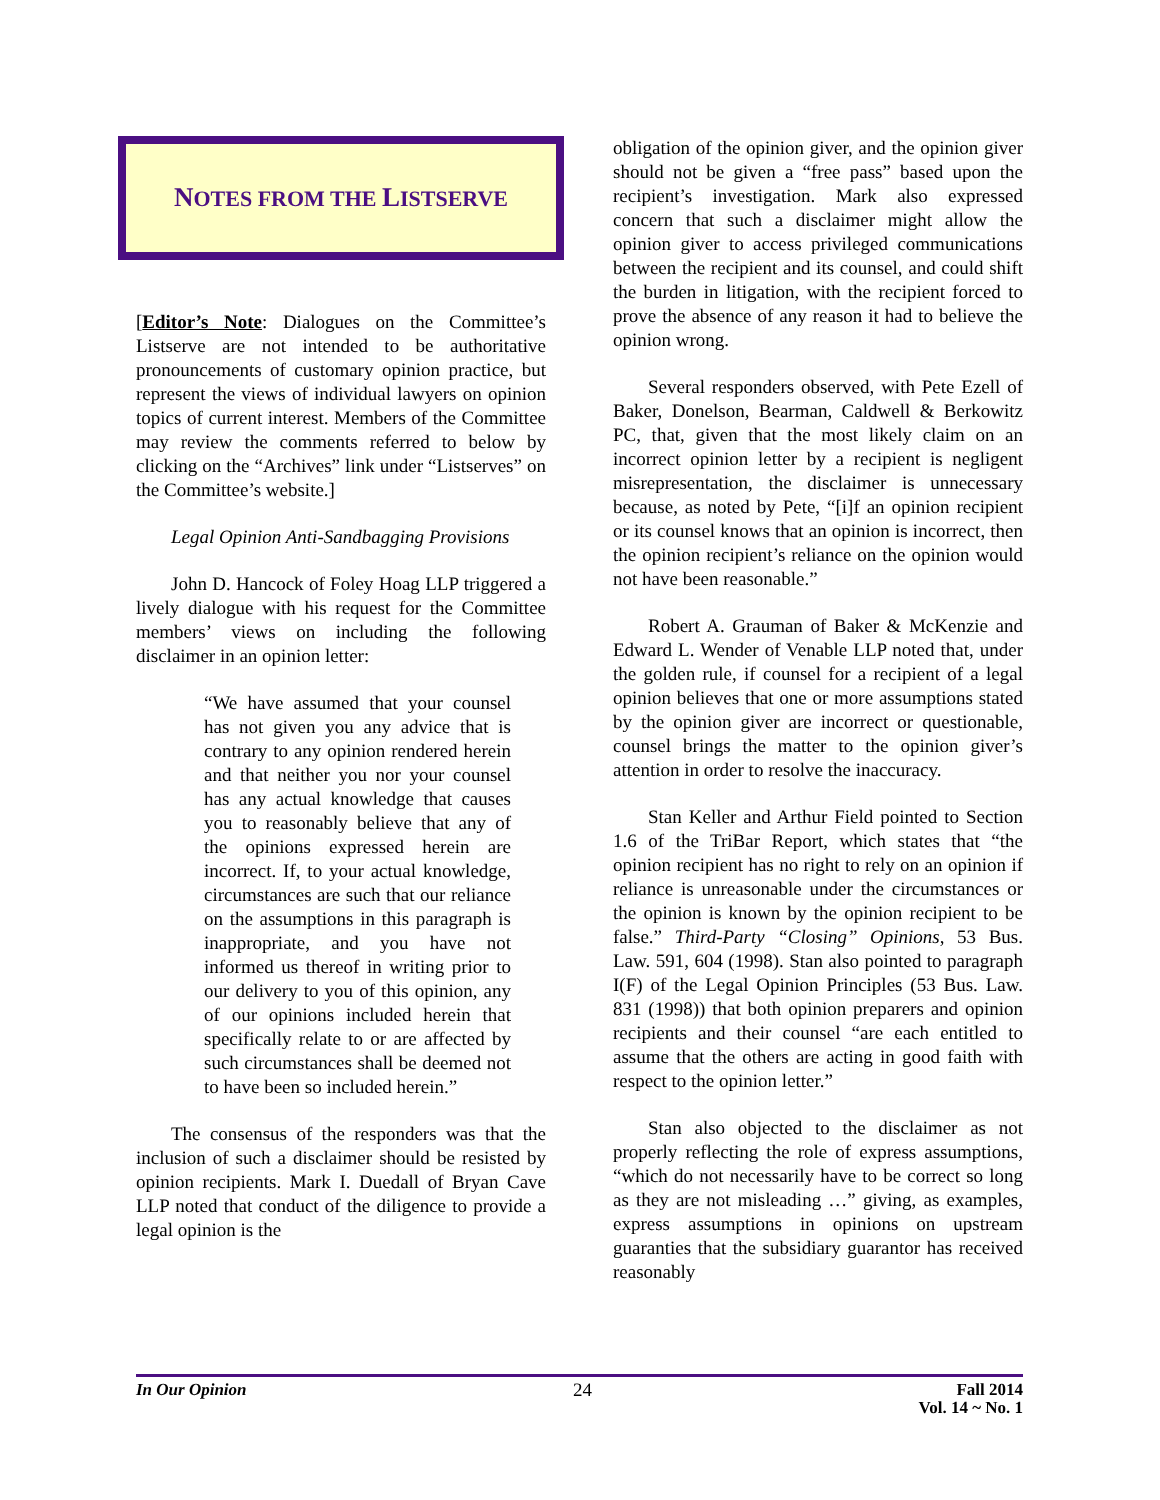NOTES FROM THE LISTSERVE
[Editor’s Note: Dialogues on the Committee’s Listserve are not intended to be authoritative pronouncements of customary opinion practice, but represent the views of individual lawyers on opinion topics of current interest. Members of the Committee may review the comments referred to below by clicking on the “Archives” link under “Listserves” on the Committee’s website.]
Legal Opinion Anti-Sandbagging Provisions
John D. Hancock of Foley Hoag LLP triggered a lively dialogue with his request for the Committee members’ views on including the following disclaimer in an opinion letter:
“We have assumed that your counsel has not given you any advice that is contrary to any opinion rendered herein and that neither you nor your counsel has any actual knowledge that causes you to reasonably believe that any of the opinions expressed herein are incorrect. If, to your actual knowledge, circumstances are such that our reliance on the assumptions in this paragraph is inappropriate, and you have not informed us thereof in writing prior to our delivery to you of this opinion, any of our opinions included herein that specifically relate to or are affected by such circumstances shall be deemed not to have been so included herein.”
The consensus of the responders was that the inclusion of such a disclaimer should be resisted by opinion recipients. Mark I. Duedall of Bryan Cave LLP noted that conduct of the diligence to provide a legal opinion is the
obligation of the opinion giver, and the opinion giver should not be given a “free pass” based upon the recipient’s investigation. Mark also expressed concern that such a disclaimer might allow the opinion giver to access privileged communications between the recipient and its counsel, and could shift the burden in litigation, with the recipient forced to prove the absence of any reason it had to believe the opinion wrong.
Several responders observed, with Pete Ezell of Baker, Donelson, Bearman, Caldwell & Berkowitz PC, that, given that the most likely claim on an incorrect opinion letter by a recipient is negligent misrepresentation, the disclaimer is unnecessary because, as noted by Pete, “[i]f an opinion recipient or its counsel knows that an opinion is incorrect, then the opinion recipient’s reliance on the opinion would not have been reasonable.”
Robert A. Grauman of Baker & McKenzie and Edward L. Wender of Venable LLP noted that, under the golden rule, if counsel for a recipient of a legal opinion believes that one or more assumptions stated by the opinion giver are incorrect or questionable, counsel brings the matter to the opinion giver’s attention in order to resolve the inaccuracy.
Stan Keller and Arthur Field pointed to Section 1.6 of the TriBar Report, which states that “the opinion recipient has no right to rely on an opinion if reliance is unreasonable under the circumstances or the opinion is known by the opinion recipient to be false.” Third-Party “Closing” Opinions, 53 Bus. Law. 591, 604 (1998). Stan also pointed to paragraph I(F) of the Legal Opinion Principles (53 Bus. Law. 831 (1998)) that both opinion preparers and opinion recipients and their counsel “are each entitled to assume that the others are acting in good faith with respect to the opinion letter.”
Stan also objected to the disclaimer as not properly reflecting the role of express assumptions, “which do not necessarily have to be correct so long as they are not misleading …” giving, as examples, express assumptions in opinions on upstream guaranties that the subsidiary guarantor has received reasonably
In Our Opinion 24 Fall 2014
Vol. 14 ~ No. 1